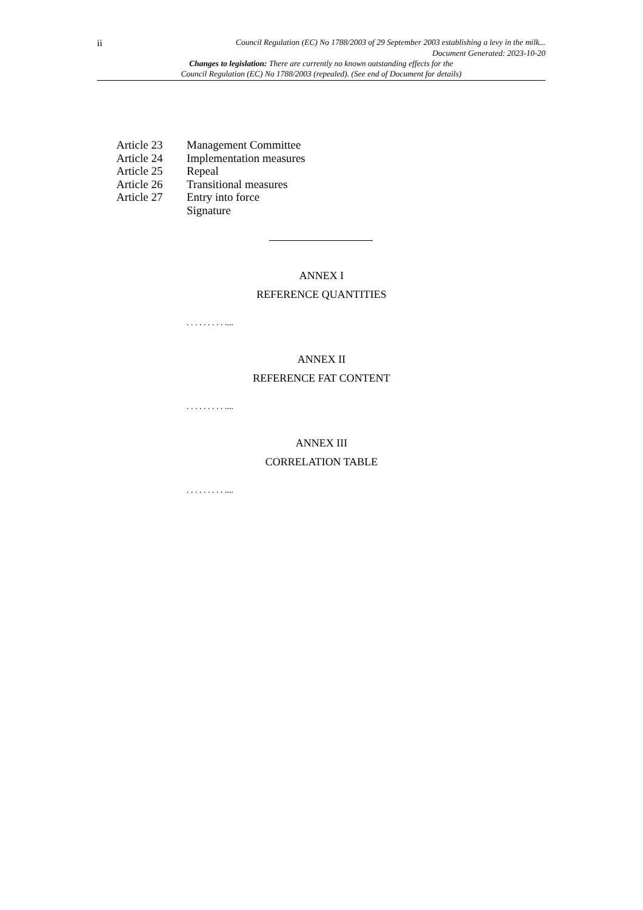ii Council Regulation (EC) No 1788/2003 of 29 September 2003 establishing a levy in the milk...
Document Generated: 2023-10-20
Changes to legislation: There are currently no known outstanding effects for the
Council Regulation (EC) No 1788/2003 (repealed). (See end of Document for details)
Article 23 Management Committee
Article 24 Implementation measures
Article 25 Repeal
Article 26 Transitional measures
Article 27 Entry into force
Signature
ANNEX I
REFERENCE QUANTITIES
. . . . . . . . . ....
ANNEX II
REFERENCE FAT CONTENT
. . . . . . . . . ....
ANNEX III
CORRELATION TABLE
. . . . . . . . . ....